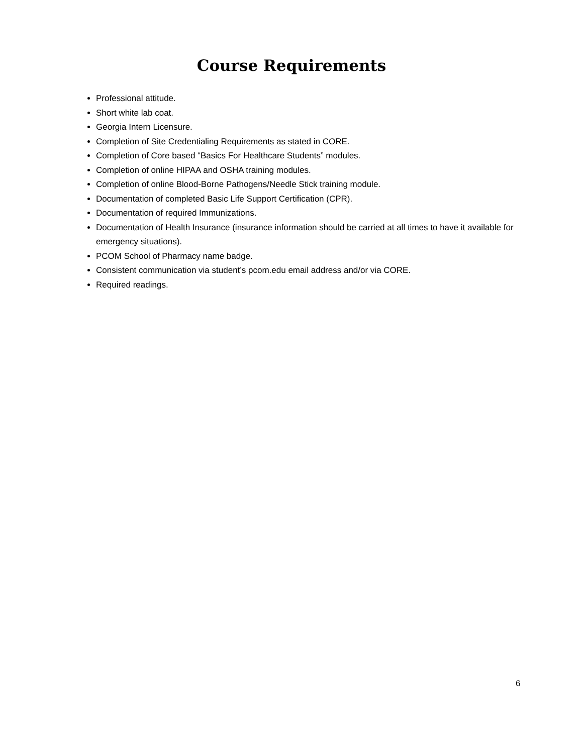Course Requirements
Professional attitude.
Short white lab coat.
Georgia Intern Licensure.
Completion of Site Credentialing Requirements as stated in CORE.
Completion of Core based “Basics For Healthcare Students” modules.
Completion of online HIPAA and OSHA training modules.
Completion of online Blood-Borne Pathogens/Needle Stick training module.
Documentation of completed Basic Life Support Certification (CPR).
Documentation of required Immunizations.
Documentation of Health Insurance (insurance information should be carried at all times to have it available for emergency situations).
PCOM School of Pharmacy name badge.
Consistent communication via student’s pcom.edu email address and/or via CORE.
Required readings.
6